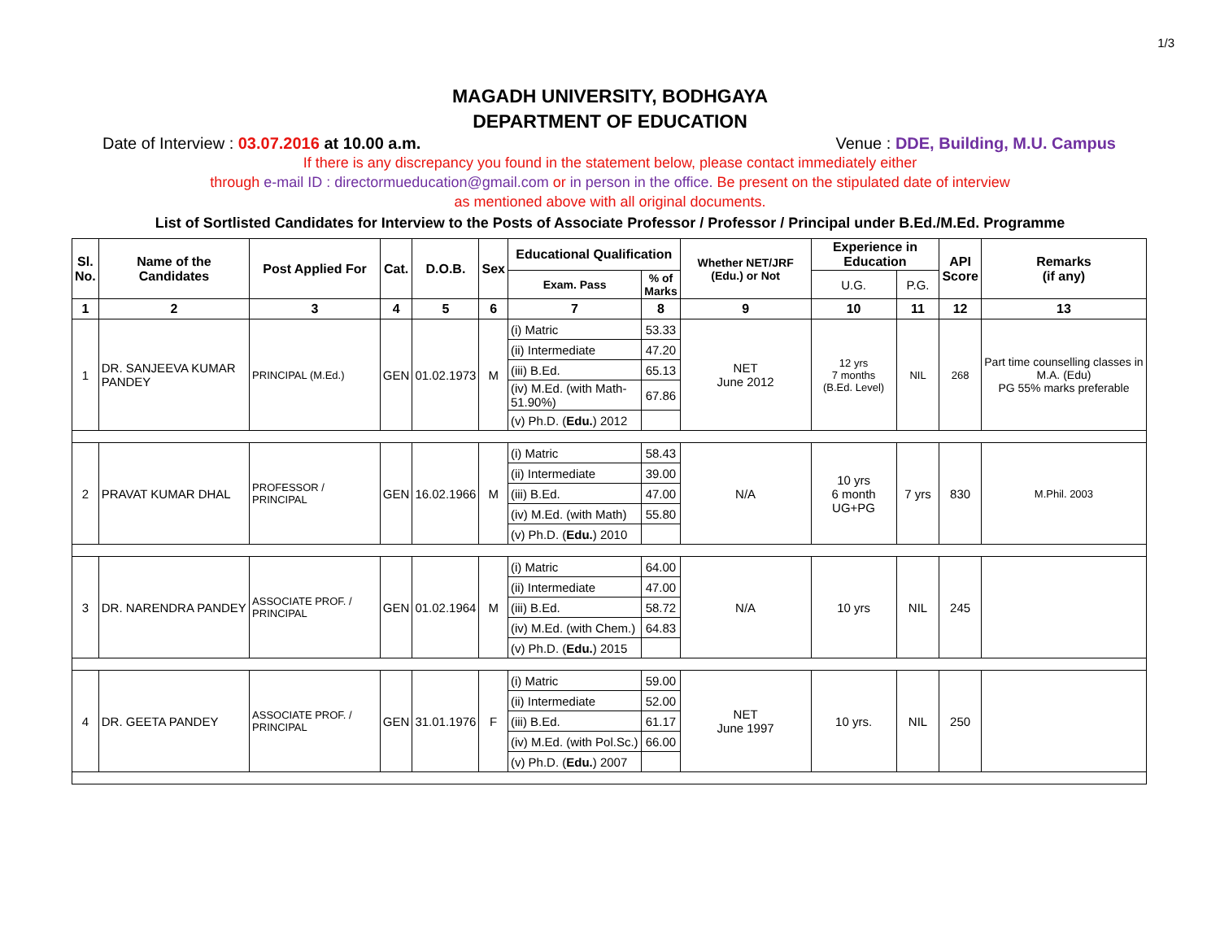1/3
MAGADH UNIVERSITY, BODHGAYA
DEPARTMENT OF EDUCATION
Date of Interview : 03.07.2016 at 10.00 a.m. Venue : DDE, Building, M.U. Campus
If there is any discrepancy you found in the statement below, please contact immediately either
through e-mail ID : directormueducation@gmail.com or in person in the office. Be present on the stipulated date of interview
as mentioned above with all original documents.
List of Sortlisted Candidates for Interview to the Posts of Associate Professor / Professor / Principal under B.Ed./M.Ed. Programme
| Sl. No. | Name of the Candidates | Post Applied For | Cat. | D.O.B. | Sex | Educational Qualification | | Whether NET/JRF (Edu.) or Not | Experience in Education | | API Score | Remarks (if any) |
| --- | --- | --- | --- | --- | --- | --- | --- | --- | --- | --- | --- | --- |
| | | | | | | Exam. Pass | % of Marks | | U.G. | P.G. | | |
| 1 | 2 | 3 | 4 | 5 | 6 | 7 | 8 | 9 | 10 | 11 | 12 | 13 |
| 1 | DR. SANJEEVA KUMAR PANDEY | PRINCIPAL (M.Ed.) | GEN | 01.02.1973 | M | (i) Matric | 53.33 | NET June 2012 | 12 yrs 7 months (B.Ed. Level) | NIL | 268 | Part time counselling classes in M.A. (Edu) PG 55% marks preferable |
| | | | | | | (ii) Intermediate | 47.20 | | | | | |
| | | | | | | (iii) B.Ed. | 65.13 | | | | | |
| | | | | | | (iv) M.Ed. (with Math-51.90%) | 67.86 | | | | | |
| | | | | | | (v) Ph.D. ( Edu. ) 2012 | | | | | | |
| 2 | PRAVAT KUMAR DHAL | PROFESSOR / PRINCIPAL | GEN | 16.02.1966 | M | (i) Matric | 58.43 | N/A | 10 yrs 6 month UG+PG | 7 yrs | 830 | M.Phil. 2003 |
| | | | | | | (ii) Intermediate | 39.00 | | | | | |
| | | | | | | (iii) B.Ed. | 47.00 | | | | | |
| | | | | | | (iv) M.Ed. (with Math) | 55.80 | | | | | |
| | | | | | | (v) Ph.D. ( Edu. ) 2010 | | | | | | |
| 3 | DR. NARENDRA PANDEY | ASSOCIATE PROF. / PRINCIPAL | GEN | 01.02.1964 | M | (i) Matric | 64.00 | N/A | 10 yrs | NIL | 245 | |
| | | | | | | (ii) Intermediate | 47.00 | | | | | |
| | | | | | | (iii) B.Ed. | 58.72 | | | | | |
| | | | | | | (iv) M.Ed. (with Chem.) | 64.83 | | | | | |
| | | | | | | (v) Ph.D. ( Edu. ) 2015 | | | | | | |
| 4 | DR. GEETA PANDEY | ASSOCIATE PROF. / PRINCIPAL | GEN | 31.01.1976 | F | (i) Matric | 59.00 | NET June 1997 | 10 yrs. | NIL | 250 | |
| | | | | | | (ii) Intermediate | 52.00 | | | | | |
| | | | | | | (iii) B.Ed. | 61.17 | | | | | |
| | | | | | | (iv) M.Ed. (with Pol.Sc.) | 66.00 | | | | | |
| | | | | | | (v) Ph.D. ( Edu. ) 2007 | | | | | | |